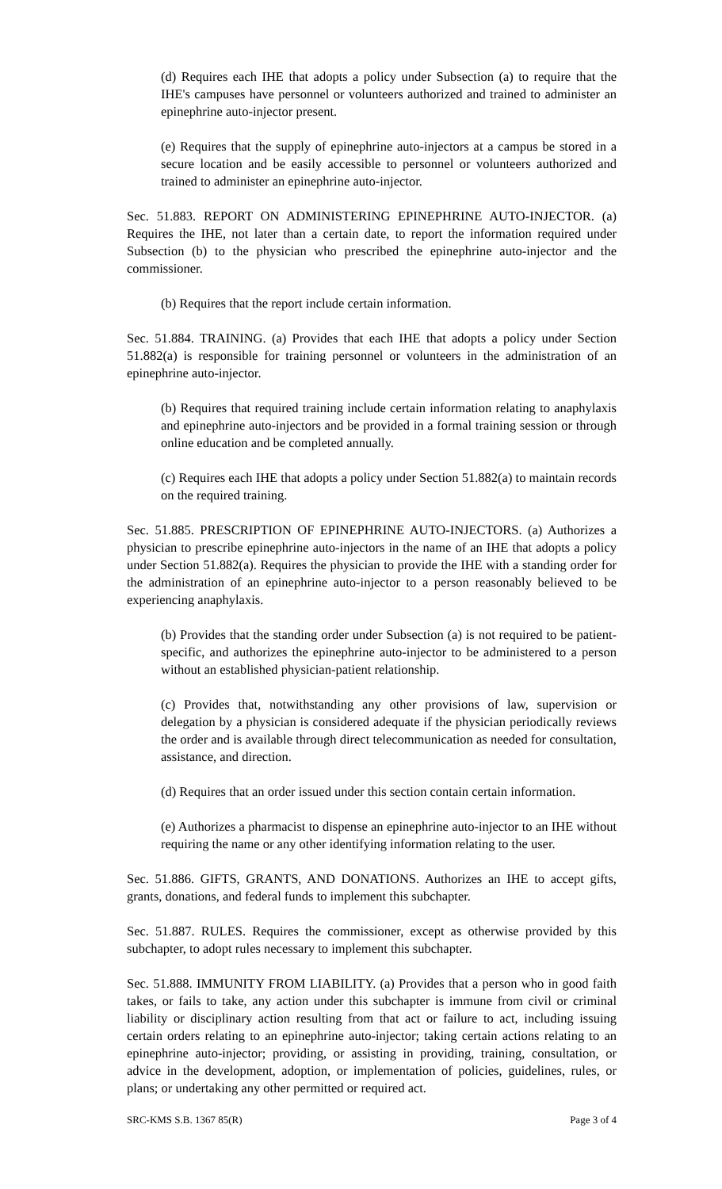(d) Requires each IHE that adopts a policy under Subsection (a) to require that the IHE's campuses have personnel or volunteers authorized and trained to administer an epinephrine auto-injector present.
(e) Requires that the supply of epinephrine auto-injectors at a campus be stored in a secure location and be easily accessible to personnel or volunteers authorized and trained to administer an epinephrine auto-injector.
Sec. 51.883. REPORT ON ADMINISTERING EPINEPHRINE AUTO-INJECTOR. (a) Requires the IHE, not later than a certain date, to report the information required under Subsection (b) to the physician who prescribed the epinephrine auto-injector and the commissioner.
(b) Requires that the report include certain information.
Sec. 51.884. TRAINING. (a) Provides that each IHE that adopts a policy under Section 51.882(a) is responsible for training personnel or volunteers in the administration of an epinephrine auto-injector.
(b) Requires that required training include certain information relating to anaphylaxis and epinephrine auto-injectors and be provided in a formal training session or through online education and be completed annually.
(c) Requires each IHE that adopts a policy under Section 51.882(a) to maintain records on the required training.
Sec. 51.885. PRESCRIPTION OF EPINEPHRINE AUTO-INJECTORS. (a) Authorizes a physician to prescribe epinephrine auto-injectors in the name of an IHE that adopts a policy under Section 51.882(a). Requires the physician to provide the IHE with a standing order for the administration of an epinephrine auto-injector to a person reasonably believed to be experiencing anaphylaxis.
(b) Provides that the standing order under Subsection (a) is not required to be patient-specific, and authorizes the epinephrine auto-injector to be administered to a person without an established physician-patient relationship.
(c) Provides that, notwithstanding any other provisions of law, supervision or delegation by a physician is considered adequate if the physician periodically reviews the order and is available through direct telecommunication as needed for consultation, assistance, and direction.
(d) Requires that an order issued under this section contain certain information.
(e) Authorizes a pharmacist to dispense an epinephrine auto-injector to an IHE without requiring the name or any other identifying information relating to the user.
Sec. 51.886. GIFTS, GRANTS, AND DONATIONS. Authorizes an IHE to accept gifts, grants, donations, and federal funds to implement this subchapter.
Sec. 51.887. RULES. Requires the commissioner, except as otherwise provided by this subchapter, to adopt rules necessary to implement this subchapter.
Sec. 51.888. IMMUNITY FROM LIABILITY. (a) Provides that a person who in good faith takes, or fails to take, any action under this subchapter is immune from civil or criminal liability or disciplinary action resulting from that act or failure to act, including issuing certain orders relating to an epinephrine auto-injector; taking certain actions relating to an epinephrine auto-injector; providing, or assisting in providing, training, consultation, or advice in the development, adoption, or implementation of policies, guidelines, rules, or plans; or undertaking any other permitted or required act.
SRC-KMS S.B. 1367 85(R) Page 3 of 4